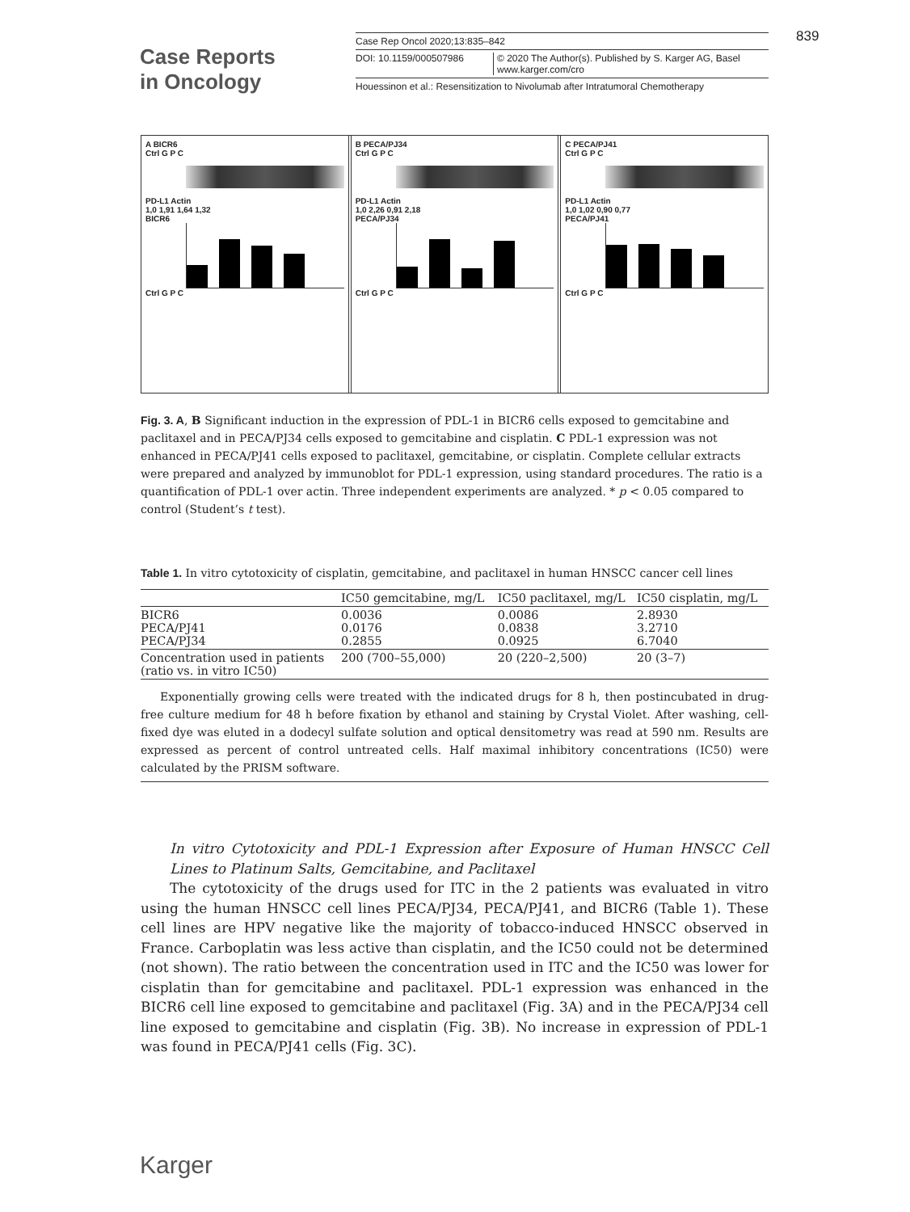Case Reports
in Oncology
Case Rep Oncol 2020;13:835–842
DOI: 10.1159/000507986 © 2020 The Author(s). Published by S. Karger AG, Basel
www.karger.com/cro
Houessinon et al.: Resensitization to Nivolumab after Intratumoral Chemotherapy
839
A BICR6
Ctrl G P C
PD-L1 Actin
1,0 1,91 1,64 1,32
BICR6
Ctrl G P C
B PECA/PJ34
Ctrl G P C
PD-L1 Actin
1,0 2,26 0,91 2,18
PECA/PJ34
Ctrl G P C
C PECA/PJ41
Ctrl G P C
PD-L1 Actin
1,0 1,02 0,90 0,77
PECA/PJ41
Ctrl G P C
Fig. 3. A, B Significant induction in the expression of PDL-1 in BICR6 cells exposed to gemcitabine and paclitaxel and in PECA/PJ34 cells exposed to gemcitabine and cisplatin. C PDL-1 expression was not enhanced in PECA/PJ41 cells exposed to paclitaxel, gemcitabine, or cisplatin. Complete cellular extracts were prepared and analyzed by immunoblot for PDL-1 expression, using standard procedures. The ratio is a quantification of PDL-1 over actin. Three independent experiments are analyzed. * p < 0.05 compared to control (Student’s t test).
Table 1. In vitro cytotoxicity of cisplatin, gemcitabine, and paclitaxel in human HNSCC cancer cell lines
| | IC50 gemcitabine, mg/L | IC50 paclitaxel, mg/L | IC50 cisplatin, mg/L |
| --- | --- | --- | --- |
| BICR6 PECA/PJ41 PECA/PJ34 | 0.0036 0.0176 0.2855 | 0.0086 0.0838 0.0925 | 2.8930 3.2710 6.7040 |
| Concentration used in patients (ratio vs. in vitro IC50) | 200 (700–55,000) | 20 (220–2,500) | 20 (3–7) |
Exponentially growing cells were treated with the indicated drugs for 8 h, then postincubated in drug-free culture medium for 48 h before fixation by ethanol and staining by Crystal Violet. After washing, cell-fixed dye was eluted in a dodecyl sulfate solution and optical densitometry was read at 590 nm. Results are expressed as percent of control untreated cells. Half maximal inhibitory concentrations (IC50) were calculated by the PRISM software.
In vitro Cytotoxicity and PDL-1 Expression after Exposure of Human HNSCC Cell Lines to Platinum Salts, Gemcitabine, and Paclitaxel
The cytotoxicity of the drugs used for ITC in the 2 patients was evaluated in vitro using the human HNSCC cell lines PECA/PJ34, PECA/PJ41, and BICR6 (Table 1). These cell lines are HPV negative like the majority of tobacco-induced HNSCC observed in France. Carboplatin was less active than cisplatin, and the IC50 could not be determined (not shown). The ratio between the concentration used in ITC and the IC50 was lower for cisplatin than for gemcitabine and paclitaxel. PDL-1 expression was enhanced in the BICR6 cell line exposed to gemcitabine and paclitaxel (Fig. 3A) and in the PECA/PJ34 cell line exposed to gemcitabine and cisplatin (Fig. 3B). No increase in expression of PDL-1 was found in PECA/PJ41 cells (Fig. 3C).
Karger